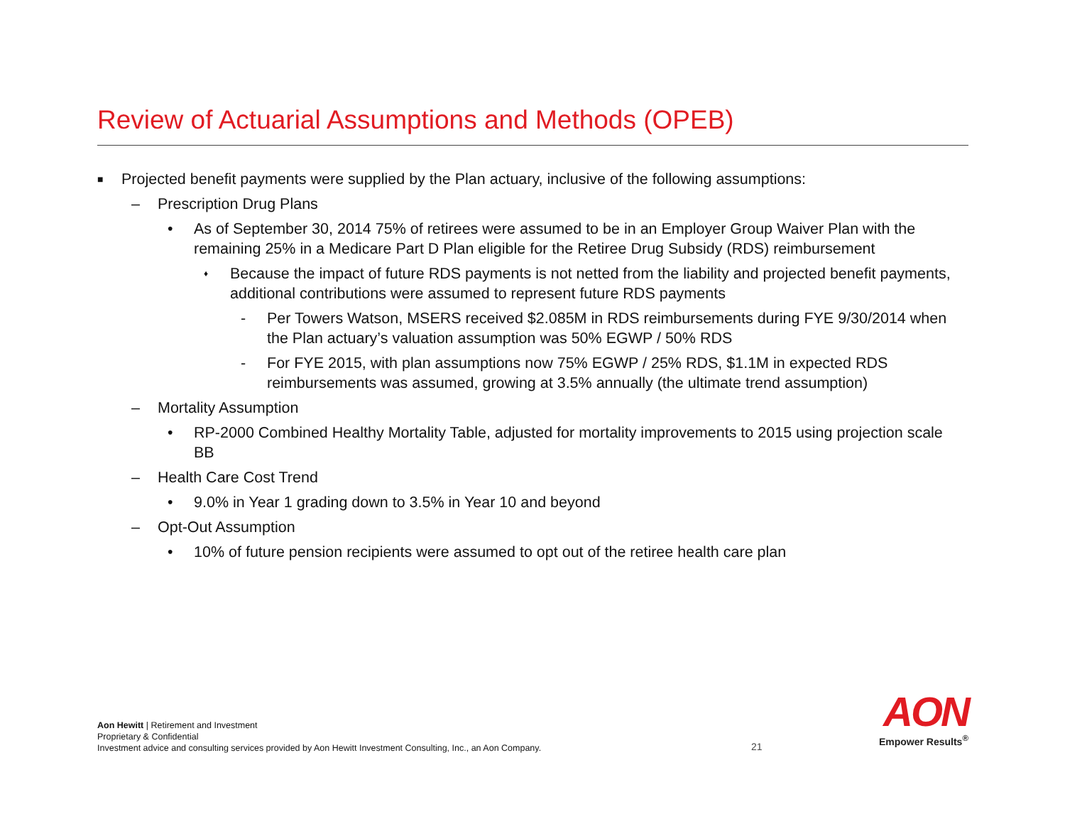Review of Actuarial Assumptions and Methods (OPEB)
■ Projected benefit payments were supplied by the Plan actuary, inclusive of the following assumptions:
– Prescription Drug Plans
• As of September 30, 2014 75% of retirees were assumed to be in an Employer Group Waiver Plan with the remaining 25% in a Medicare Part D Plan eligible for the Retiree Drug Subsidy (RDS) reimbursement
♦ Because the impact of future RDS payments is not netted from the liability and projected benefit payments, additional contributions were assumed to represent future RDS payments
- Per Towers Watson, MSERS received $2.085M in RDS reimbursements during FYE 9/30/2014 when the Plan actuary’s valuation assumption was 50% EGWP / 50% RDS
- For FYE 2015, with plan assumptions now 75% EGWP / 25% RDS, $1.1M in expected RDS reimbursements was assumed, growing at 3.5% annually (the ultimate trend assumption)
– Mortality Assumption
• RP-2000 Combined Healthy Mortality Table, adjusted for mortality improvements to 2015 using projection scale BB
– Health Care Cost Trend
• 9.0% in Year 1 grading down to 3.5% in Year 10 and beyond
– Opt-Out Assumption
• 10% of future pension recipients were assumed to opt out of the retiree health care plan
Aon Hewitt | Retirement and Investment
Proprietary & Confidential
Investment advice and consulting services provided by Aon Hewitt Investment Consulting, Inc., an Aon Company.
21
AON
Empower Results<sup>®</sup>